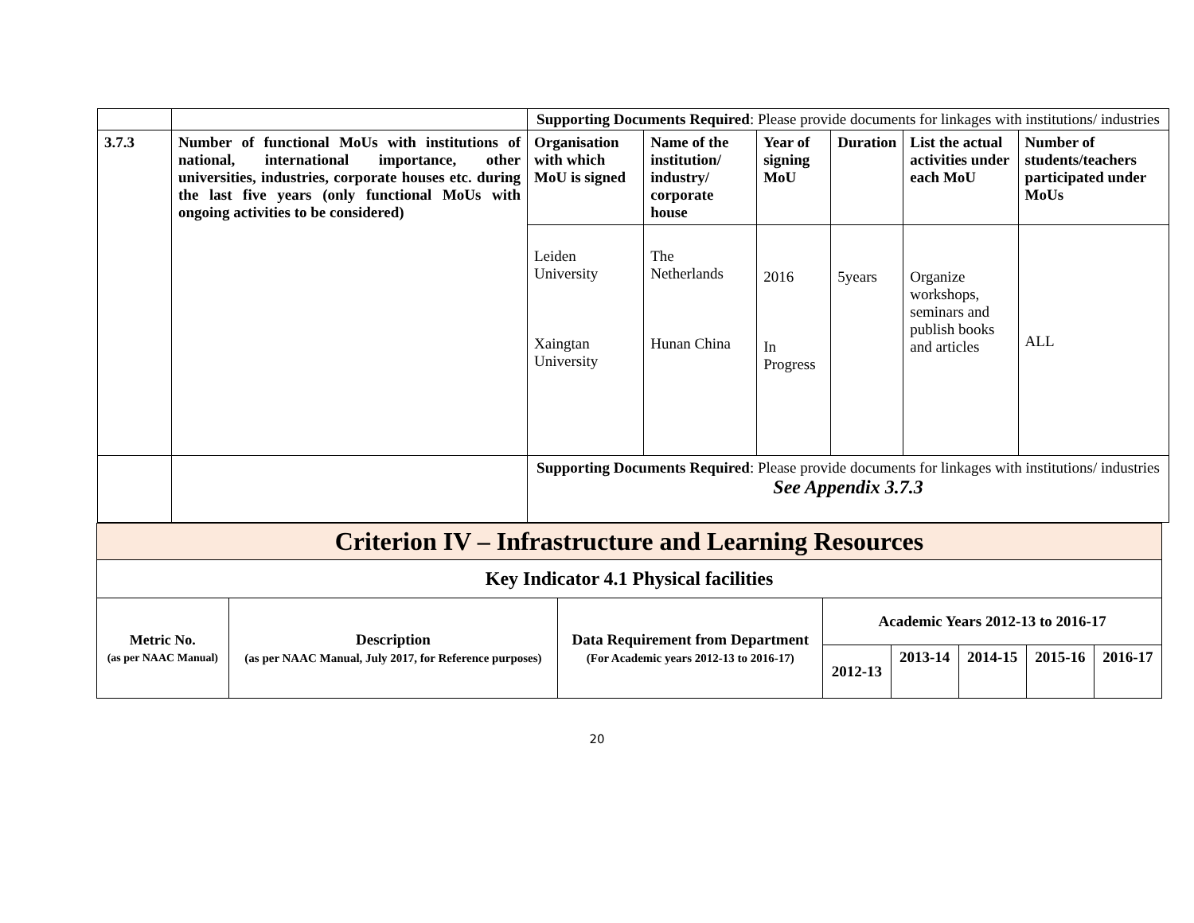| | | Supporting Documents Required : Please provide documents for linkages with institutions/ industries | | | | | |
| 3.7.3 | Number of functional MoUs with institutions of national, international importance, other universities, industries, corporate houses etc. during the last five years (only functional MoUs with ongoing activities to be considered) | Organisation with which MoU is signed | Name of the institution/ industry/ corporate house | Year of signing MoU | Duration | List the actual activities under each MoU | Number of students/teachers participated under MoUs |
| | | Leiden University Xaingtan University | The Netherlands Hunan China | 2016 In Progress | 5years | Organize workshops, seminars and publish books and articles | ALL |
| | | Supporting Documents Required : Please provide documents for linkages with institutions/ industries See Appendix 3.7.3 | | | | | |
| Criterion IV – Infrastructure and Learning Resources | | | | | | | |
| Key Indicator 4.1 Physical facilities | | | | | | | |
| Metric No. (as per NAAC Manual) | Description (as per NAAC Manual, July 2017, for Reference purposes) | Data Requirement from Department (For Academic years 2012-13 to 2016-17) | Academic Years 2012-13 to 2016-17 | | | | |
| | | | 2012-13 | 2013-14 | 2014-15 | 2015-16 | 2016-17 |
20